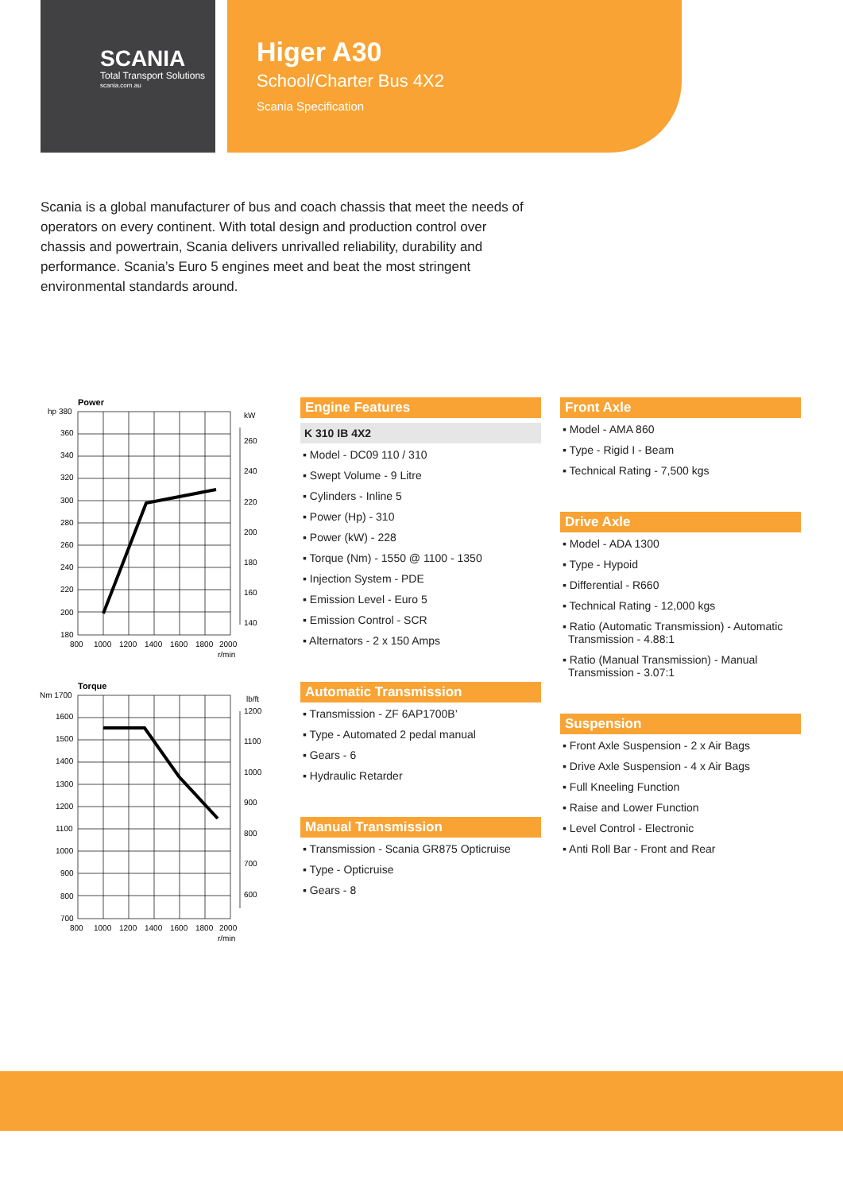SCANIA
Total Transport Solutions
scania.com.au
Higer A30
School/Charter Bus 4X2
Scania Specification
Scania is a global manufacturer of bus and coach chassis that meet the needs of operators on every continent. With total design and production control over chassis and powertrain, Scania delivers unrivalled reliability, durability and performance. Scania’s Euro 5 engines meet and beat the most stringent environmental standards around.
Power
hp 380
kW
360
340
320
300
280
260
240
220
200
180
260
240
220
200
180
160
140
800
1000
1200
1400
1600
1800
2000
r/min
Torque
Nm 1700
lb/ft
1600
1500
1400
1300
1200
1100
1000
900
800
700
1200
1100
1000
900
800
700
600
800
1000
1200
1400
1600
1800
2000
r/min
Engine Features
K 310 IB 4X2
▪ Model - DC09 110 / 310
▪ Swept Volume - 9 Litre
▪ Cylinders - Inline 5
▪ Power (Hp) - 310
▪ Power (kW) - 228
▪ Torque (Nm) - 1550 @ 1100 - 1350
▪ Injection System - PDE
▪ Emission Level - Euro 5
▪ Emission Control - SCR
▪ Alternators - 2 x 150 Amps
Automatic Transmission
▪ Transmission - ZF 6AP1700B’
▪ Type - Automated 2 pedal manual
▪ Gears - 6
▪ Hydraulic Retarder
Manual Transmission
▪ Transmission - Scania GR875 Opticruise
▪ Type - Opticruise
▪ Gears - 8
Front Axle
▪ Model - AMA 860
▪ Type - Rigid I - Beam
▪ Technical Rating - 7,500 kgs
Drive Axle
▪ Model - ADA 1300
▪ Type - Hypoid
▪ Differential - R660
▪ Technical Rating - 12,000 kgs
▪ Ratio (Automatic Transmission) - Automatic Transmission - 4.88:1
▪ Ratio (Manual Transmission) - Manual Transmission - 3.07:1
Suspension
▪ Front Axle Suspension - 2 x Air Bags
▪ Drive Axle Suspension - 4 x Air Bags
▪ Full Kneeling Function
▪ Raise and Lower Function
▪ Level Control - Electronic
▪ Anti Roll Bar - Front and Rear